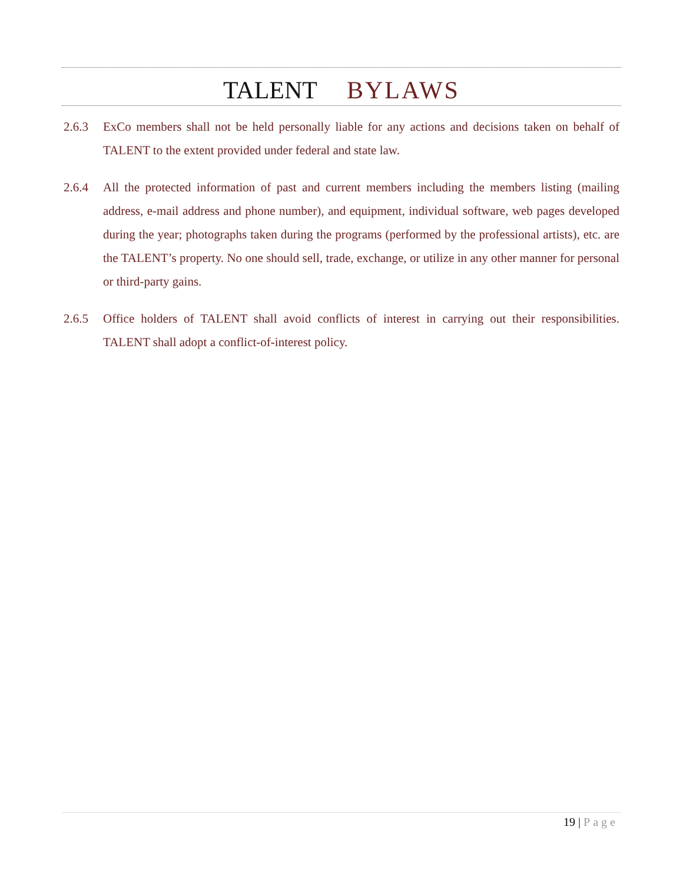TALENT BYLAWS
2.6.3 ExCo members shall not be held personally liable for any actions and decisions taken on behalf of TALENT to the extent provided under federal and state law.
2.6.4 All the protected information of past and current members including the members listing (mailing address, e-mail address and phone number), and equipment, individual software, web pages developed during the year; photographs taken during the programs (performed by the professional artists), etc. are the TALENT’s property. No one should sell, trade, exchange, or utilize in any other manner for personal or third-party gains.
2.6.5 Office holders of TALENT shall avoid conflicts of interest in carrying out their responsibilities. TALENT shall adopt a conflict-of-interest policy.
19 | Page